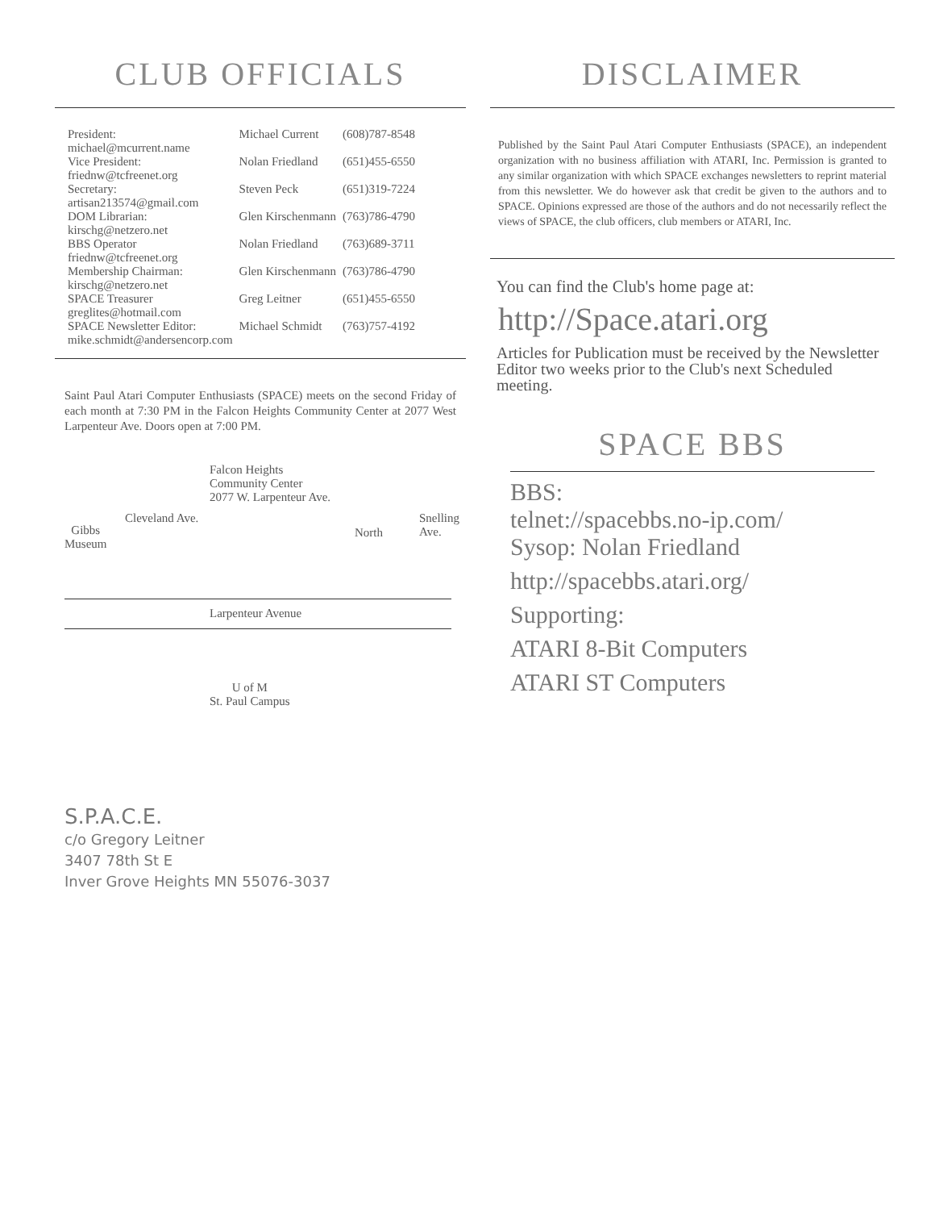CLUB OFFICIALS
| President: michael@mcurrent.name | Michael Current | (608)787-8548 |
| Vice President: friednw@tcfreenet.org | Nolan Friedland | (651)455-6550 |
| Secretary: artisan213574@gmail.com | Steven Peck | (651)319-7224 |
| DOM Librarian: kirschg@netzero.net | Glen Kirschenmann | (763)786-4790 |
| BBS Operator friednw@tcfreenet.org | Nolan Friedland | (763)689-3711 |
| Membership Chairman: kirschg@netzero.net | Glen Kirschenmann | (763)786-4790 |
| SPACE Treasurer greglites@hotmail.com | Greg Leitner | (651)455-6550 |
| SPACE Newsletter Editor: mike.schmidt@andersencorp.com | Michael Schmidt | (763)757-4192 |
Saint Paul Atari Computer Enthusiasts (SPACE) meets on the second Friday of each month at 7:30 PM in the Falcon Heights Community Center at 2077 West Larpenteur Ave. Doors open at 7:00 PM.
Falcon Heights
Community Center
2077 W. Larpenteur Ave.
Gibbs
Museum
Cleveland Ave.
North
Snelling Ave.
Larpenteur Avenue
U of M
St. Paul Campus
S.P.A.C.E.
c/o Gregory Leitner
3407 78th St E
Inver Grove Heights MN 55076-3037
DISCLAIMER
Published by the Saint Paul Atari Computer Enthusiasts (SPACE), an independent organization with no business affiliation with ATARI, Inc. Permission is granted to any similar organization with which SPACE exchanges newsletters to reprint material from this newsletter. We do however ask that credit be given to the authors and to SPACE. Opinions expressed are those of the authors and do not necessarily reflect the views of SPACE, the club officers, club members or ATARI, Inc.
You can find the Club's home page at:
http://Space.atari.org
Articles for Publication must be received by the Newsletter Editor two weeks prior to the Club's next Scheduled meeting.
SPACE BBS
BBS:
telnet://spacebbs.no-ip.com/
Sysop: Nolan Friedland
http://spacebbs.atari.org/
Supporting:
ATARI 8-Bit Computers
ATARI ST Computers